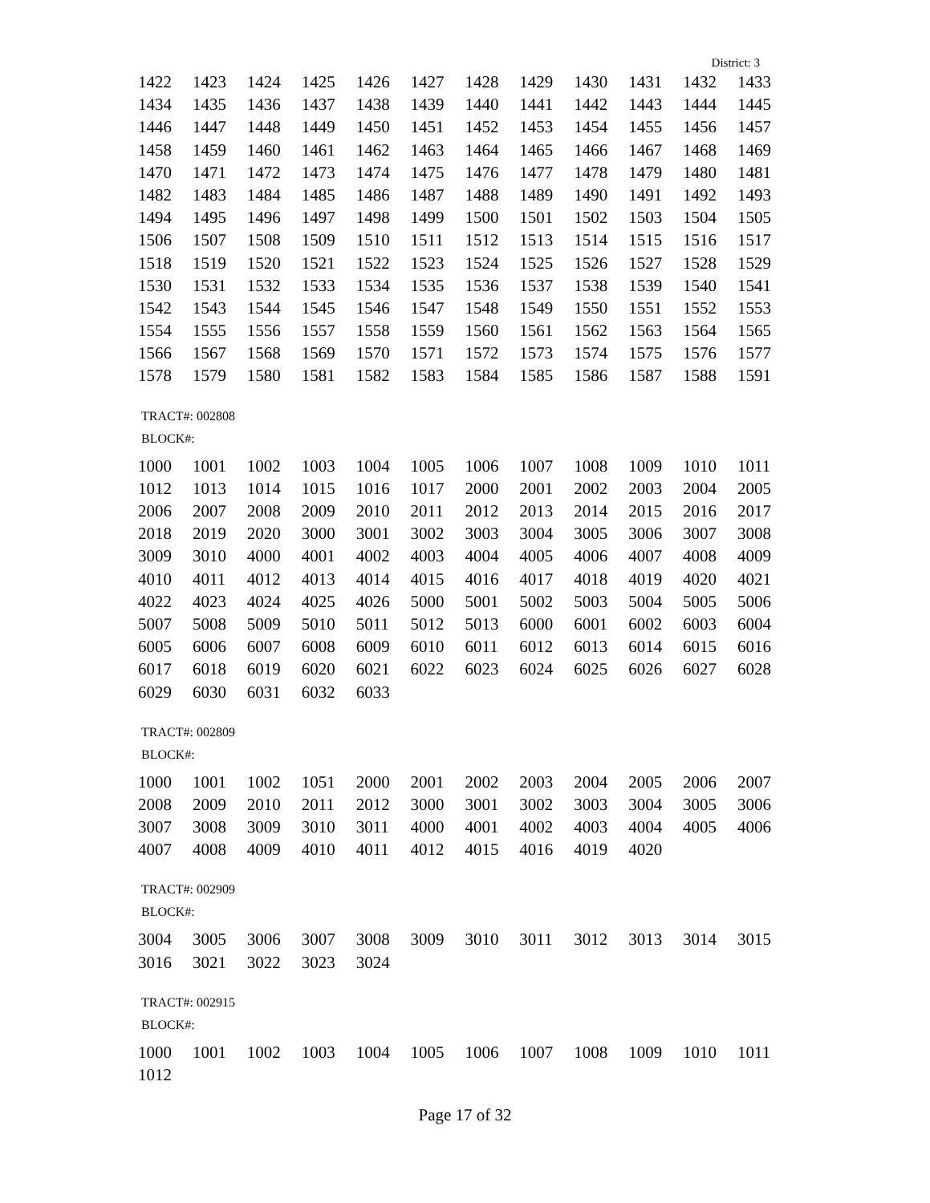District: 3
| 1422 | 1423 | 1424 | 1425 | 1426 | 1427 | 1428 | 1429 | 1430 | 1431 | 1432 | 1433 |
| 1434 | 1435 | 1436 | 1437 | 1438 | 1439 | 1440 | 1441 | 1442 | 1443 | 1444 | 1445 |
| 1446 | 1447 | 1448 | 1449 | 1450 | 1451 | 1452 | 1453 | 1454 | 1455 | 1456 | 1457 |
| 1458 | 1459 | 1460 | 1461 | 1462 | 1463 | 1464 | 1465 | 1466 | 1467 | 1468 | 1469 |
| 1470 | 1471 | 1472 | 1473 | 1474 | 1475 | 1476 | 1477 | 1478 | 1479 | 1480 | 1481 |
| 1482 | 1483 | 1484 | 1485 | 1486 | 1487 | 1488 | 1489 | 1490 | 1491 | 1492 | 1493 |
| 1494 | 1495 | 1496 | 1497 | 1498 | 1499 | 1500 | 1501 | 1502 | 1503 | 1504 | 1505 |
| 1506 | 1507 | 1508 | 1509 | 1510 | 1511 | 1512 | 1513 | 1514 | 1515 | 1516 | 1517 |
| 1518 | 1519 | 1520 | 1521 | 1522 | 1523 | 1524 | 1525 | 1526 | 1527 | 1528 | 1529 |
| 1530 | 1531 | 1532 | 1533 | 1534 | 1535 | 1536 | 1537 | 1538 | 1539 | 1540 | 1541 |
| 1542 | 1543 | 1544 | 1545 | 1546 | 1547 | 1548 | 1549 | 1550 | 1551 | 1552 | 1553 |
| 1554 | 1555 | 1556 | 1557 | 1558 | 1559 | 1560 | 1561 | 1562 | 1563 | 1564 | 1565 |
| 1566 | 1567 | 1568 | 1569 | 1570 | 1571 | 1572 | 1573 | 1574 | 1575 | 1576 | 1577 |
| 1578 | 1579 | 1580 | 1581 | 1582 | 1583 | 1584 | 1585 | 1586 | 1587 | 1588 | 1591 |
TRACT#: 002808
BLOCK#:
| 1000 | 1001 | 1002 | 1003 | 1004 | 1005 | 1006 | 1007 | 1008 | 1009 | 1010 | 1011 |
| 1012 | 1013 | 1014 | 1015 | 1016 | 1017 | 2000 | 2001 | 2002 | 2003 | 2004 | 2005 |
| 2006 | 2007 | 2008 | 2009 | 2010 | 2011 | 2012 | 2013 | 2014 | 2015 | 2016 | 2017 |
| 2018 | 2019 | 2020 | 3000 | 3001 | 3002 | 3003 | 3004 | 3005 | 3006 | 3007 | 3008 |
| 3009 | 3010 | 4000 | 4001 | 4002 | 4003 | 4004 | 4005 | 4006 | 4007 | 4008 | 4009 |
| 4010 | 4011 | 4012 | 4013 | 4014 | 4015 | 4016 | 4017 | 4018 | 4019 | 4020 | 4021 |
| 4022 | 4023 | 4024 | 4025 | 4026 | 5000 | 5001 | 5002 | 5003 | 5004 | 5005 | 5006 |
| 5007 | 5008 | 5009 | 5010 | 5011 | 5012 | 5013 | 6000 | 6001 | 6002 | 6003 | 6004 |
| 6005 | 6006 | 6007 | 6008 | 6009 | 6010 | 6011 | 6012 | 6013 | 6014 | 6015 | 6016 |
| 6017 | 6018 | 6019 | 6020 | 6021 | 6022 | 6023 | 6024 | 6025 | 6026 | 6027 | 6028 |
| 6029 | 6030 | 6031 | 6032 | 6033 | | | | | | | |
TRACT#: 002809
BLOCK#:
| 1000 | 1001 | 1002 | 1051 | 2000 | 2001 | 2002 | 2003 | 2004 | 2005 | 2006 | 2007 |
| 2008 | 2009 | 2010 | 2011 | 2012 | 3000 | 3001 | 3002 | 3003 | 3004 | 3005 | 3006 |
| 3007 | 3008 | 3009 | 3010 | 3011 | 4000 | 4001 | 4002 | 4003 | 4004 | 4005 | 4006 |
| 4007 | 4008 | 4009 | 4010 | 4011 | 4012 | 4015 | 4016 | 4019 | 4020 | | |
TRACT#: 002909
BLOCK#:
| 3004 | 3005 | 3006 | 3007 | 3008 | 3009 | 3010 | 3011 | 3012 | 3013 | 3014 | 3015 |
| 3016 | 3021 | 3022 | 3023 | 3024 | | | | | | | |
TRACT#: 002915
BLOCK#:
| 1000 | 1001 | 1002 | 1003 | 1004 | 1005 | 1006 | 1007 | 1008 | 1009 | 1010 | 1011 |
| 1012 | | | | | | | | | | | |
Page 17 of 32